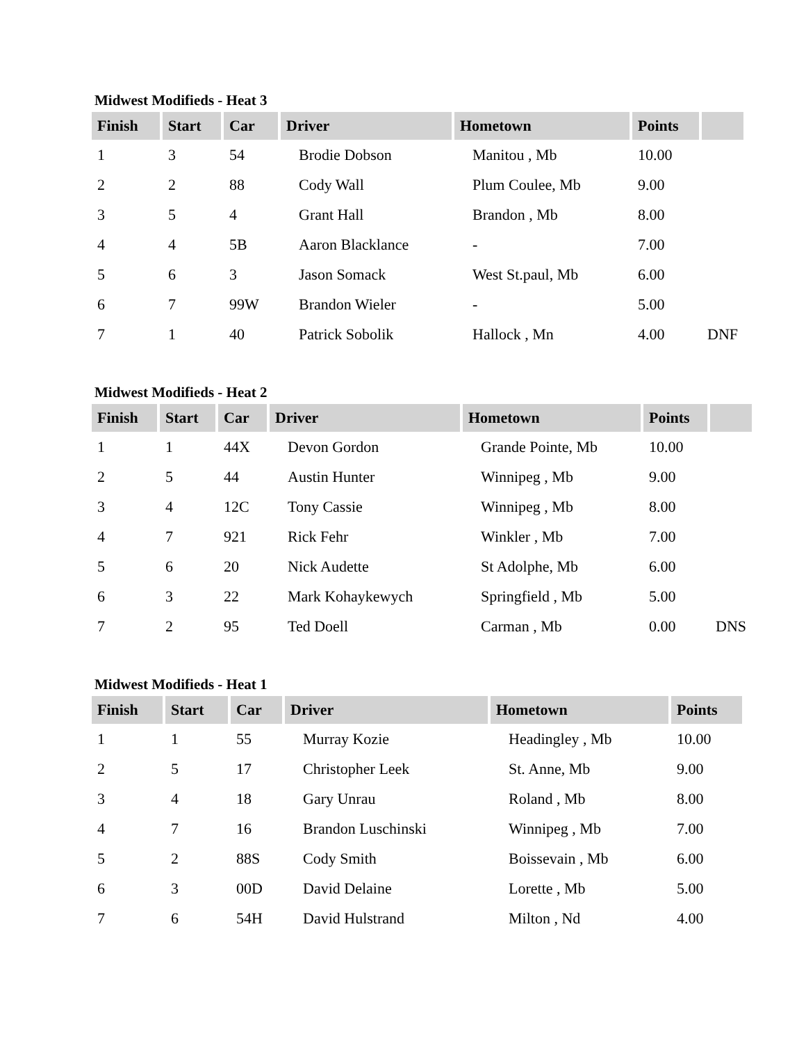Midwest Modifieds - Heat 3
| Finish | Start | Car | Driver | Hometown | Points | |
| --- | --- | --- | --- | --- | --- | --- |
| 1 | 3 | 54 | Brodie Dobson | Manitou , Mb | 10.00 | |
| 2 | 2 | 88 | Cody Wall | Plum Coulee, Mb | 9.00 | |
| 3 | 5 | 4 | Grant Hall | Brandon , Mb | 8.00 | |
| 4 | 4 | 5B | Aaron Blacklance | - | 7.00 | |
| 5 | 6 | 3 | Jason Somack | West St.paul, Mb | 6.00 | |
| 6 | 7 | 99W | Brandon Wieler | - | 5.00 | |
| 7 | 1 | 40 | Patrick Sobolik | Hallock , Mn | 4.00 | DNF |
Midwest Modifieds - Heat 2
| Finish | Start | Car | Driver | Hometown | Points | |
| --- | --- | --- | --- | --- | --- | --- |
| 1 | 1 | 44X | Devon Gordon | Grande Pointe, Mb | 10.00 | |
| 2 | 5 | 44 | Austin Hunter | Winnipeg , Mb | 9.00 | |
| 3 | 4 | 12C | Tony Cassie | Winnipeg , Mb | 8.00 | |
| 4 | 7 | 921 | Rick Fehr | Winkler , Mb | 7.00 | |
| 5 | 6 | 20 | Nick Audette | St Adolphe, Mb | 6.00 | |
| 6 | 3 | 22 | Mark Kohaykewych | Springfield , Mb | 5.00 | |
| 7 | 2 | 95 | Ted Doell | Carman , Mb | 0.00 | DNS |
Midwest Modifieds - Heat 1
| Finish | Start | Car | Driver | Hometown | Points |
| --- | --- | --- | --- | --- | --- |
| 1 | 1 | 55 | Murray Kozie | Headingley , Mb | 10.00 |
| 2 | 5 | 17 | Christopher Leek | St. Anne, Mb | 9.00 |
| 3 | 4 | 18 | Gary Unrau | Roland , Mb | 8.00 |
| 4 | 7 | 16 | Brandon Luschinski | Winnipeg , Mb | 7.00 |
| 5 | 2 | 88S | Cody Smith | Boissevain , Mb | 6.00 |
| 6 | 3 | 00D | David Delaine | Lorette , Mb | 5.00 |
| 7 | 6 | 54H | David Hulstrand | Milton , Nd | 4.00 |